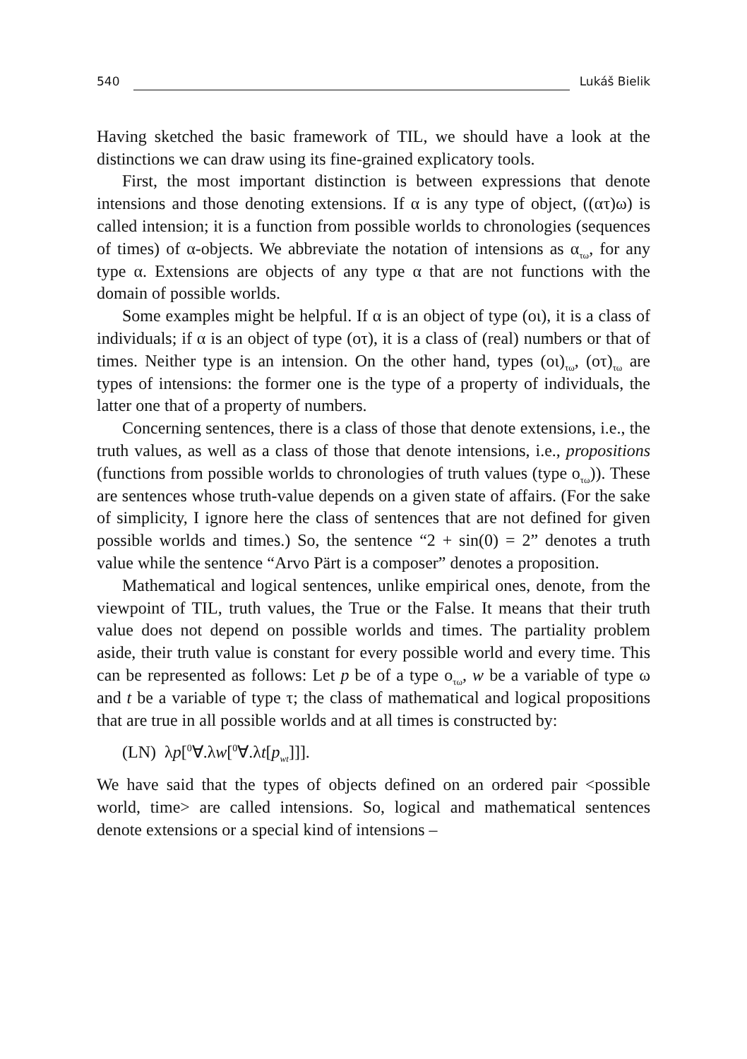540 Lukáš Bielik
Having sketched the basic framework of TIL, we should have a look at the distinctions we can draw using its fine-grained explicatory tools.
First, the most important distinction is between expressions that denote intensions and those denoting extensions. If α is any type of object, ((ατ)ω) is called intension; it is a function from possible worlds to chronologies (sequences of times) of α-objects. We abbreviate the notation of intensions as α<sub>τω</sub>, for any type α. Extensions are objects of any type α that are not functions with the domain of possible worlds.
Some examples might be helpful. If α is an object of type (οι), it is a class of individuals; if α is an object of type (οτ), it is a class of (real) numbers or that of times. Neither type is an intension. On the other hand, types (οι)<sub>τω</sub>, (οτ)<sub>τω</sub> are types of intensions: the former one is the type of a property of individuals, the latter one that of a property of numbers.
Concerning sentences, there is a class of those that denote extensions, i.e., the truth values, as well as a class of those that denote intensions, i.e., propositions (functions from possible worlds to chronologies of truth values (type ο<sub>τω</sub>)). These are sentences whose truth-value depends on a given state of affairs. (For the sake of simplicity, I ignore here the class of sentences that are not defined for given possible worlds and times.) So, the sentence “2 + sin(0) = 2” denotes a truth value while the sentence “Arvo Pärt is a composer” denotes a proposition.
Mathematical and logical sentences, unlike empirical ones, denote, from the viewpoint of TIL, truth values, the True or the False. It means that their truth value does not depend on possible worlds and times. The partiality problem aside, their truth value is constant for every possible world and every time. This can be represented as follows: Let p be of a type ο<sub>τω</sub>, w be a variable of type ω and t be a variable of type τ; the class of mathematical and logical propositions that are true in all possible worlds and at all times is constructed by:
(LN) λp[<sup>0</sup>∀.λw[<sup>0</sup>∀.λt[p<sub>wt</sub>]]].
We have said that the types of objects defined on an ordered pair <possible world, time> are called intensions. So, logical and mathematical sentences denote extensions or a special kind of intensions –